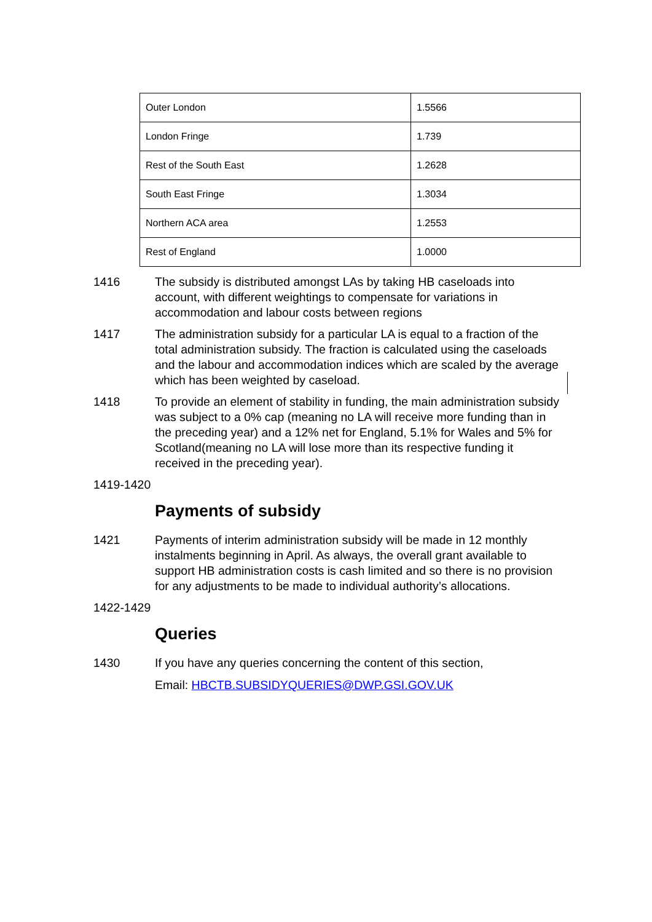| Outer London | 1.5566 |
| London Fringe | 1.739 |
| Rest of the South East | 1.2628 |
| South East Fringe | 1.3034 |
| Northern ACA area | 1.2553 |
| Rest of England | 1.0000 |
1416 The subsidy is distributed amongst LAs by taking HB caseloads into account, with different weightings to compensate for variations in accommodation and labour costs between regions
1417 The administration subsidy for a particular LA is equal to a fraction of the total administration subsidy. The fraction is calculated using the caseloads and the labour and accommodation indices which are scaled by the average which has been weighted by caseload.
1418 To provide an element of stability in funding, the main administration subsidy was subject to a 0% cap (meaning no LA will receive more funding than in the preceding year) and a 12% net for England, 5.1% for Wales and 5% for Scotland(meaning no LA will lose more than its respective funding it received in the preceding year).
1419-1420
Payments of subsidy
1421 Payments of interim administration subsidy will be made in 12 monthly instalments beginning in April. As always, the overall grant available to support HB administration costs is cash limited and so there is no provision for any adjustments to be made to individual authority’s allocations.
1422-1429
Queries
1430 If you have any queries concerning the content of this section,
Email: HBCTB.SUBSIDYQUERIES@DWP.GSI.GOV.UK